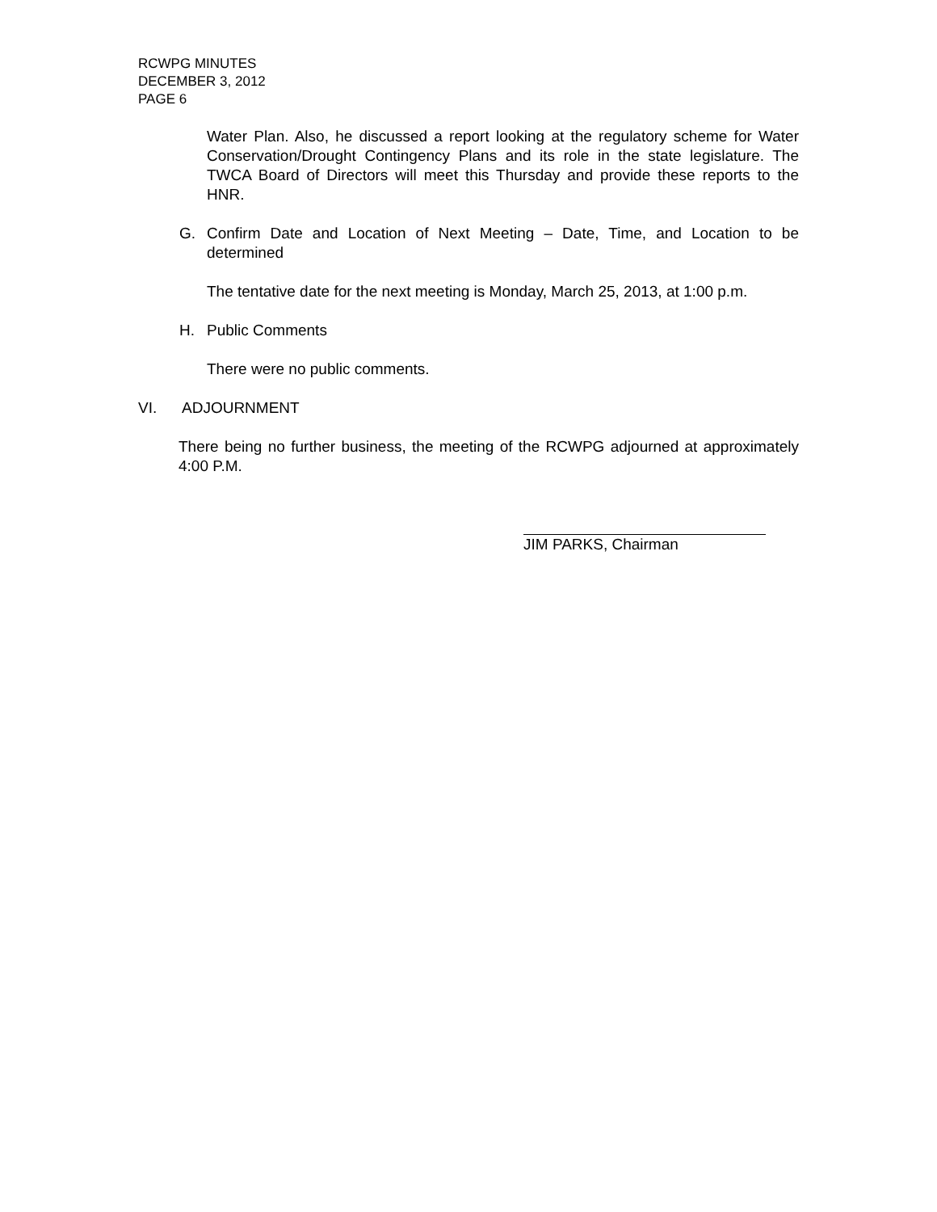RCWPG MINUTES
DECEMBER 3, 2012
PAGE 6
Water Plan. Also, he discussed a report looking at the regulatory scheme for Water Conservation/Drought Contingency Plans and its role in the state legislature. The TWCA Board of Directors will meet this Thursday and provide these reports to the HNR.
G. Confirm Date and Location of Next Meeting – Date, Time, and Location to be determined
The tentative date for the next meeting is Monday, March 25, 2013, at 1:00 p.m.
H. Public Comments
There were no public comments.
VI. ADJOURNMENT
There being no further business, the meeting of the RCWPG adjourned at approximately 4:00 P.M.
JIM PARKS, Chairman